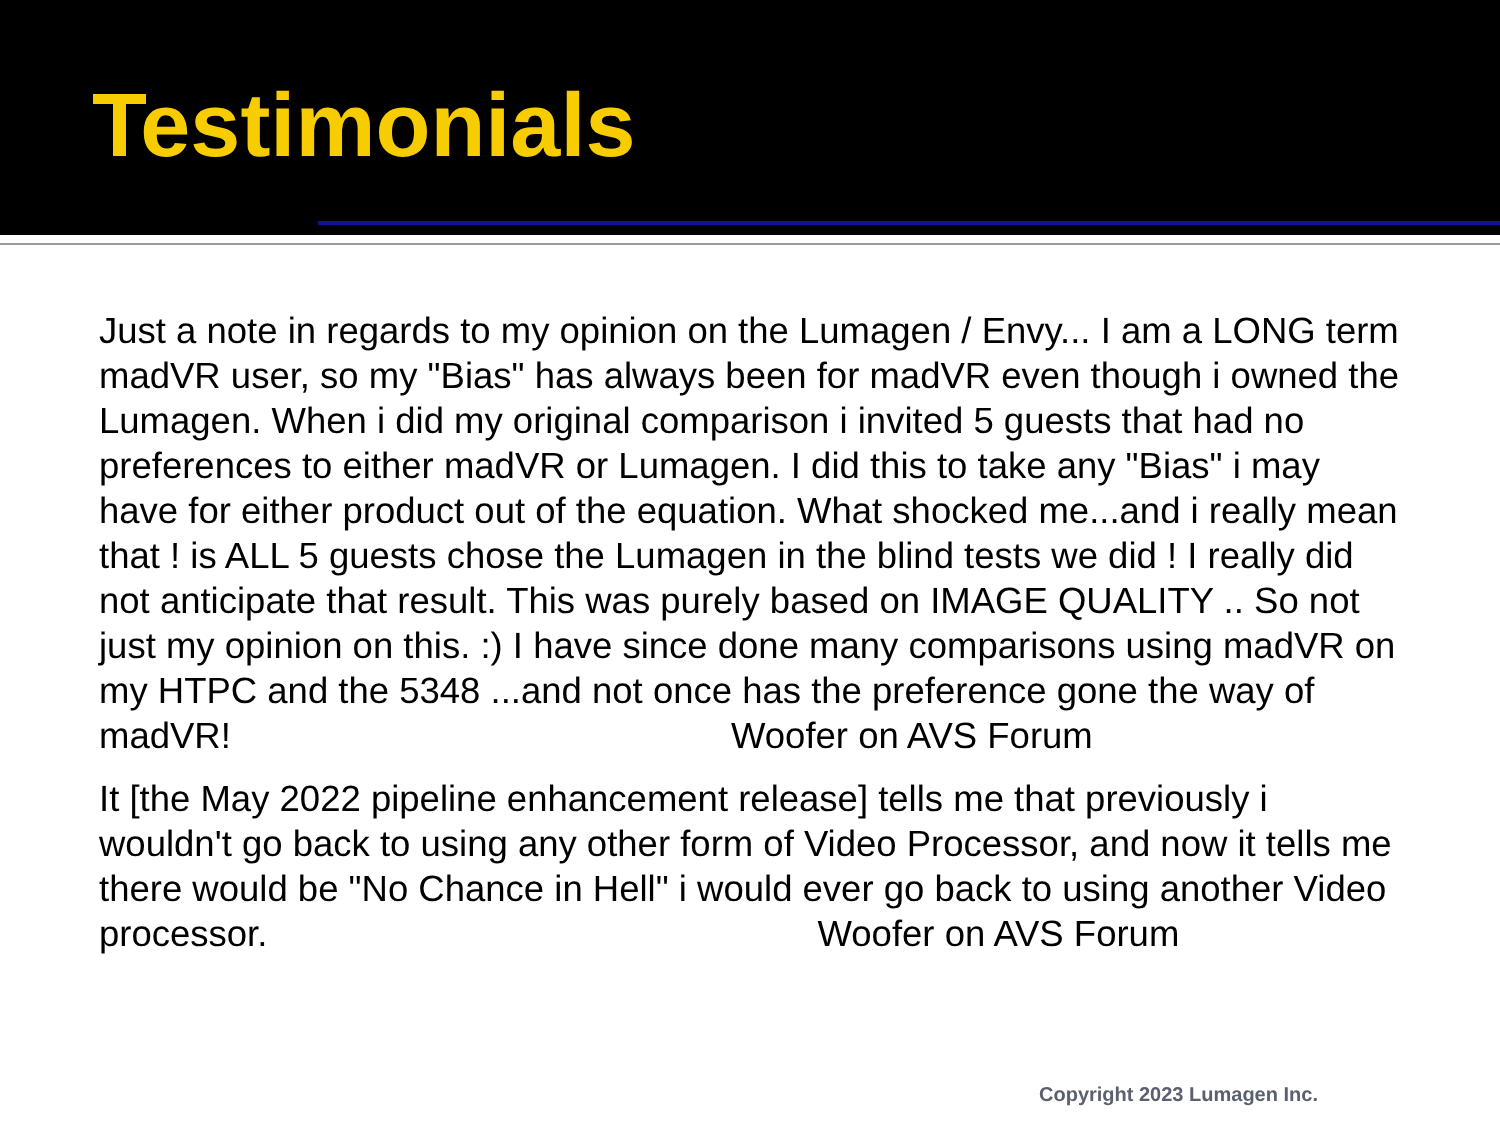Testimonials
Just a note in regards to my opinion on the Lumagen / Envy... I am a LONG term madVR user, so my "Bias" has always been for madVR even though i owned the Lumagen. When i did my original comparison i invited 5 guests that had no preferences to either madVR or Lumagen. I did this to take any "Bias" i may have for either product out of the equation. What shocked me...and i really mean that ! is ALL 5 guests chose the Lumagen in the blind tests we did ! I really did not anticipate that result. This was purely based on IMAGE QUALITY .. So not just my opinion on this. :) I have since done many comparisons using madVR on my HTPC and the 5348 ...and not once has the preference gone the way of madVR! Woofer on AVS Forum
It [the May 2022 pipeline enhancement release] tells me that previously i wouldn't go back to using any other form of Video Processor, and now it tells me there would be "No Chance in Hell" i would ever go back to using another Video processor. Woofer on AVS Forum
Copyright 2023 Lumagen Inc.